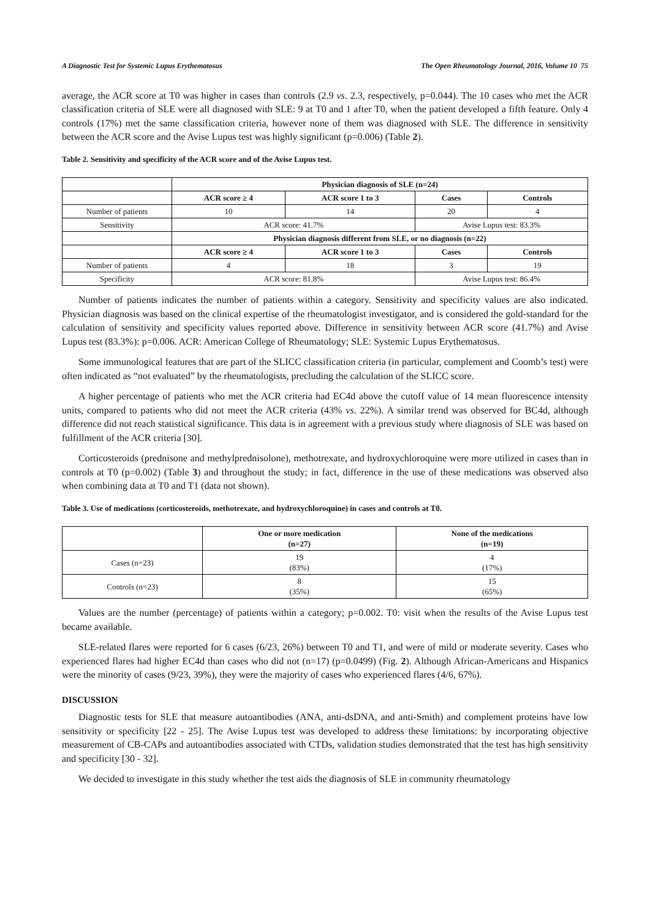A Diagnostic Test for Systemic Lupus Erythematosus The Open Rheumatology Journal, 2016, Volume 10 75
average, the ACR score at T0 was higher in cases than controls (2.9 vs. 2.3, respectively, p=0.044). The 10 cases who met the ACR classification criteria of SLE were all diagnosed with SLE: 9 at T0 and 1 after T0, when the patient developed a fifth feature. Only 4 controls (17%) met the same classification criteria, however none of them was diagnosed with SLE. The difference in sensitivity between the ACR score and the Avise Lupus test was highly significant (p=0.006) (Table 2).
Table 2. Sensitivity and specificity of the ACR score and of the Avise Lupus test.
| | Physician diagnosis of SLE (n=24) | | | |
| | ACR score ≥ 4 | ACR score 1 to 3 | Cases | Controls |
| Number of patients | 10 | 14 | 20 | 4 |
| Sensitivity | ACR score: 41.7% | | Avise Lupus test: 83.3% | |
| | Physician diagnosis different from SLE, or no diagnosis (n=22) | | | |
| | ACR score ≥ 4 | ACR score 1 to 3 | Cases | Controls |
| Number of patients | 4 | 18 | 3 | 19 |
| Specificity | ACR score: 81.8% | | Avise Lupus test: 86.4% | |
Number of patients indicates the number of patients within a category. Sensitivity and specificity values are also indicated. Physician diagnosis was based on the clinical expertise of the rheumatologist investigator, and is considered the gold-standard for the calculation of sensitivity and specificity values reported above. Difference in sensitivity between ACR score (41.7%) and Avise Lupus test (83.3%): p=0.006. ACR: American College of Rheumatology; SLE: Systemic Lupus Erythematosus.
Some immunological features that are part of the SLICC classification criteria (in particular, complement and Coomb’s test) were often indicated as “not evaluated” by the rheumatologists, precluding the calculation of the SLICC score.
A higher percentage of patients who met the ACR criteria had EC4d above the cutoff value of 14 mean fluorescence intensity units, compared to patients who did not meet the ACR criteria (43% vs. 22%). A similar trend was observed for BC4d, although difference did not reach statistical significance. This data is in agreement with a previous study where diagnosis of SLE was based on fulfillment of the ACR criteria [30].
Corticosteroids (prednisone and methylprednisolone), methotrexate, and hydroxychloroquine were more utilized in cases than in controls at T0 (p=0.002) (Table 3) and throughout the study; in fact, difference in the use of these medications was observed also when combining data at T0 and T1 (data not shown).
Table 3. Use of medications (corticosteroids, methotrexate, and hydroxychloroquine) in cases and controls at T0.
| | One or more medication (n=27) | None of the medications (n=19) |
| Cases (n=23) | 19 (83%) | 4 (17%) |
| Controls (n=23) | 8 (35%) | 15 (65%) |
Values are the number (percentage) of patients within a category; p=0.002. T0: visit when the results of the Avise Lupus test became available.
SLE-related flares were reported for 6 cases (6/23, 26%) between T0 and T1, and were of mild or moderate severity. Cases who experienced flares had higher EC4d than cases who did not (n=17) (p=0.0499) (Fig. 2). Although African-Americans and Hispanics were the minority of cases (9/23, 39%), they were the majority of cases who experienced flares (4/6, 67%).
DISCUSSION
Diagnostic tests for SLE that measure autoantibodies (ANA, anti-dsDNA, and anti-Smith) and complement proteins have low sensitivity or specificity [22 - 25]. The Avise Lupus test was developed to address these limitations: by incorporating objective measurement of CB-CAPs and autoantibodies associated with CTDs, validation studies demonstrated that the test has high sensitivity and specificity [30 - 32].
We decided to investigate in this study whether the test aids the diagnosis of SLE in community rheumatology